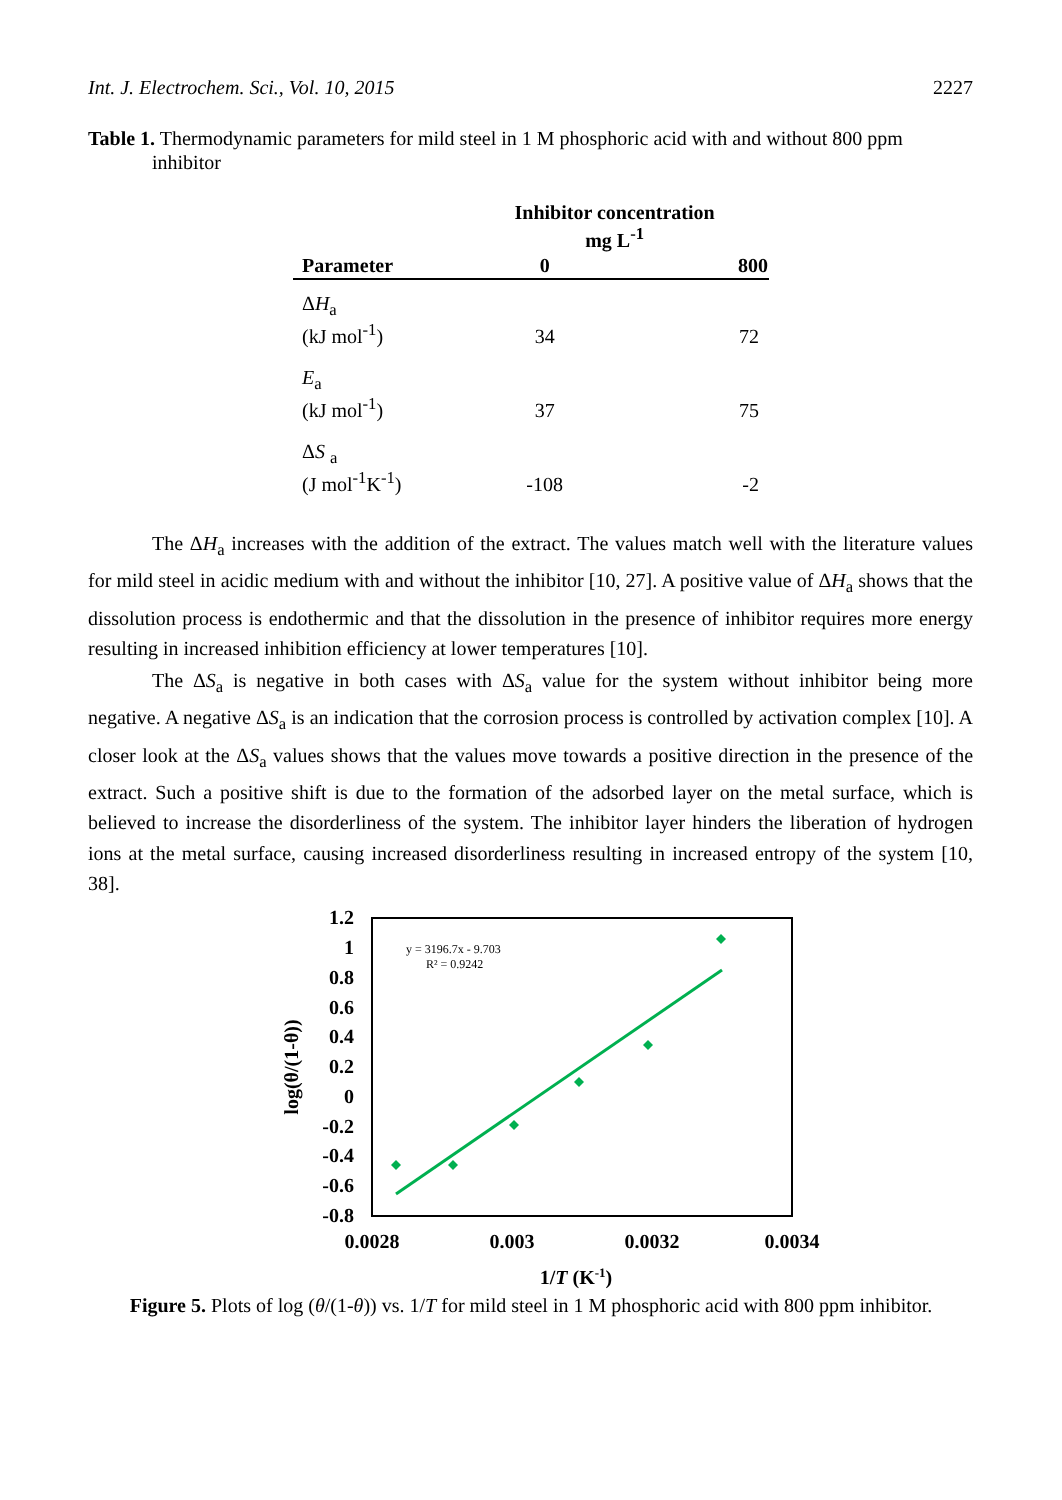Int. J. Electrochem. Sci., Vol. 10, 2015 2227
Table 1. Thermodynamic parameters for mild steel in 1 M phosphoric acid with and without 800 ppm inhibitor
| | Inhibitor concentration mg L<sup>-1</sup> | |
| --- | --- | --- |
| Parameter | 0 | 800 |
| Δ H<sub>a</sub> (kJ mol<sup>-1</sup>) | 34 | 72 |
| E<sub>a</sub> (kJ mol<sup>-1</sup>) | 37 | 75 |
| Δ S <sub>a</sub> (J mol<sup>-1</sup>K<sup>-1</sup>) | -108 | -2 |
The ΔH<sub>a</sub> increases with the addition of the extract. The values match well with the literature values for mild steel in acidic medium with and without the inhibitor [10, 27]. A positive value of ΔH<sub>a</sub> shows that the dissolution process is endothermic and that the dissolution in the presence of inhibitor requires more energy resulting in increased inhibition efficiency at lower temperatures [10].
The ΔS<sub>a</sub> is negative in both cases with ΔS<sub>a</sub> value for the system without inhibitor being more negative. A negative ΔS<sub>a</sub> is an indication that the corrosion process is controlled by activation complex [10]. A closer look at the ΔS<sub>a</sub> values shows that the values move towards a positive direction in the presence of the extract. Such a positive shift is due to the formation of the adsorbed layer on the metal surface, which is believed to increase the disorderliness of the system. The inhibitor layer hinders the liberation of hydrogen ions at the metal surface, causing increased disorderliness resulting in increased entropy of the system [10, 38].
1.2
1
0.8
0.6
0.4
0.2
0
-0.2
-0.4
-0.6
-0.8
0.0028
0.003
0.0032
0.0034
1/T (K-1)
log(θ/(1-θ))
y = 3196.7x - 9.703
R² = 0.9242
Figure 5. Plots of log (θ/(1-θ)) vs. 1/T for mild steel in 1 M phosphoric acid with 800 ppm inhibitor.